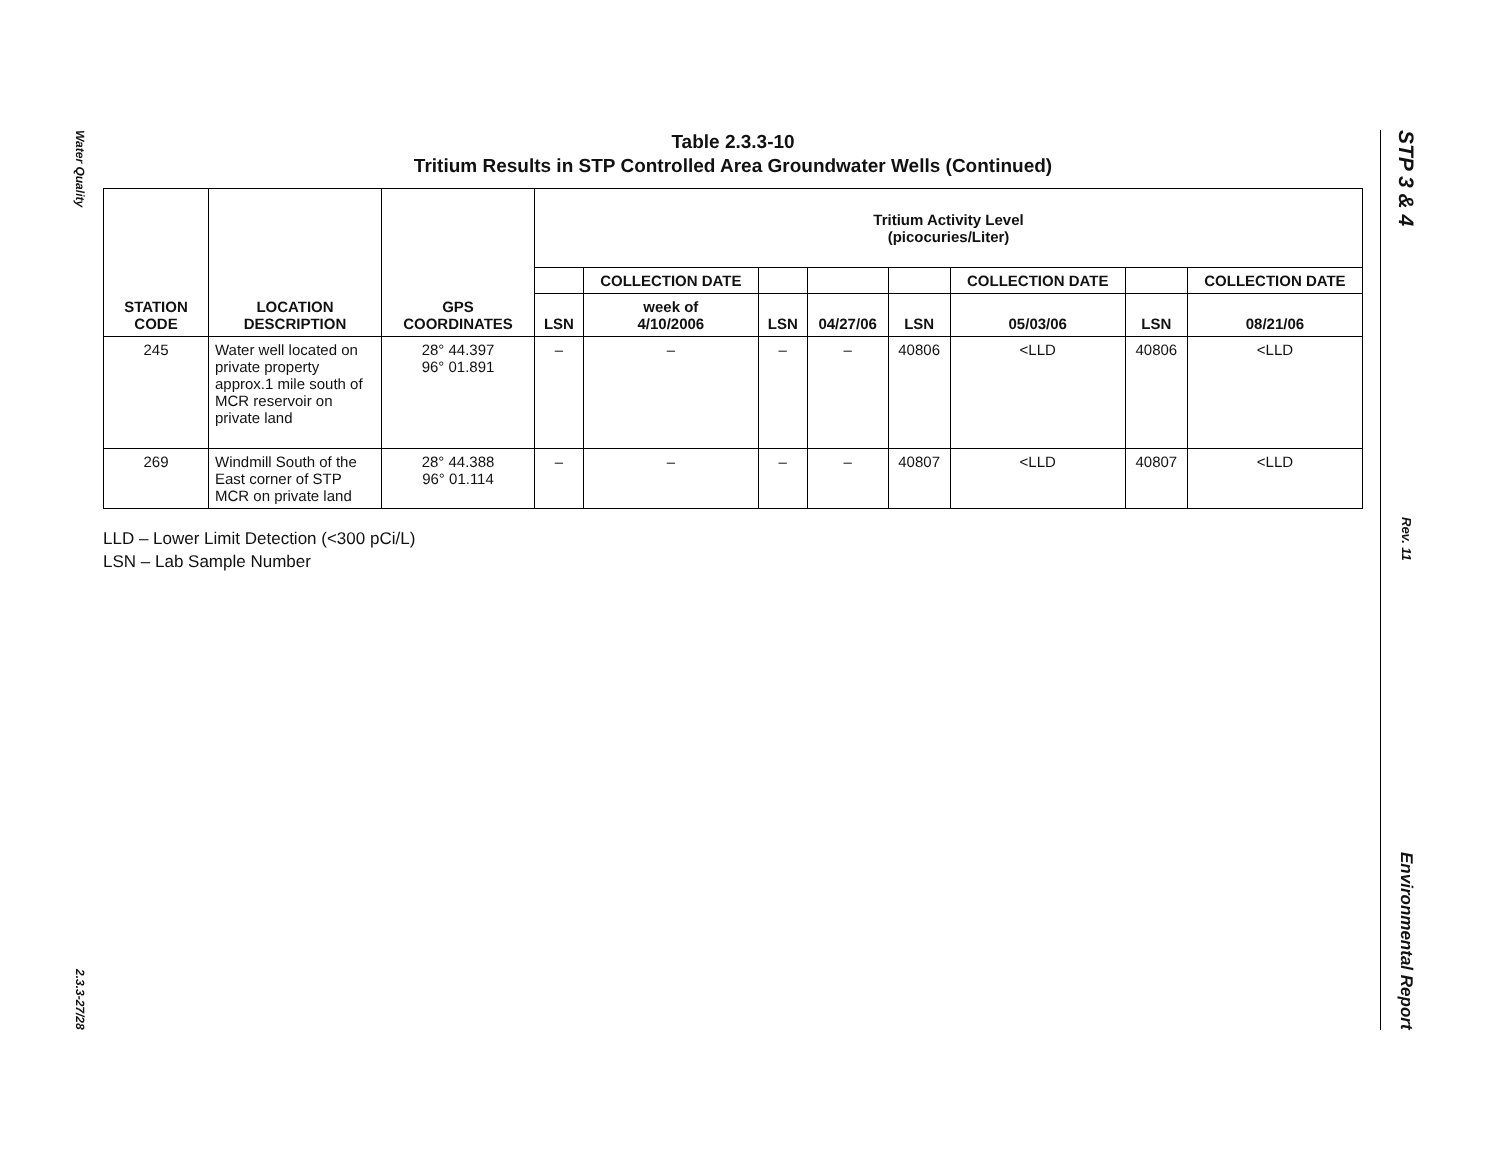Water Quality
2.3.3-27/28
Table 2.3.3-10
Tritium Results in STP Controlled Area Groundwater Wells (Continued)
| STATION CODE | LOCATION DESCRIPTION | GPS COORDINATES | Tritium Activity Level (picocuries/Liter) | | | | | | | |
| --- | --- | --- | --- | --- | --- | --- | --- | --- | --- | --- |
| | | | | COLLECTION DATE | | | | COLLECTION DATE | | COLLECTION DATE |
| | | | LSN | week of 4/10/2006 | LSN | 04/27/06 | LSN | 05/03/06 | LSN | 08/21/06 |
| 245 | Water well located on private property approx.1 mile south of MCR reservoir on private land | 28° 44.397 96° 01.891 | – | – | – | – | 40806 | <LLD | 40806 | <LLD |
| 269 | Windmill South of the East corner of STP MCR on private land | 28° 44.388 96° 01.114 | – | – | – | – | 40807 | <LLD | 40807 | <LLD |
LLD – Lower Limit Detection (<300 pCi/L)
LSN – Lab Sample Number
STP 3 & 4
Rev. 11
Environmental Report